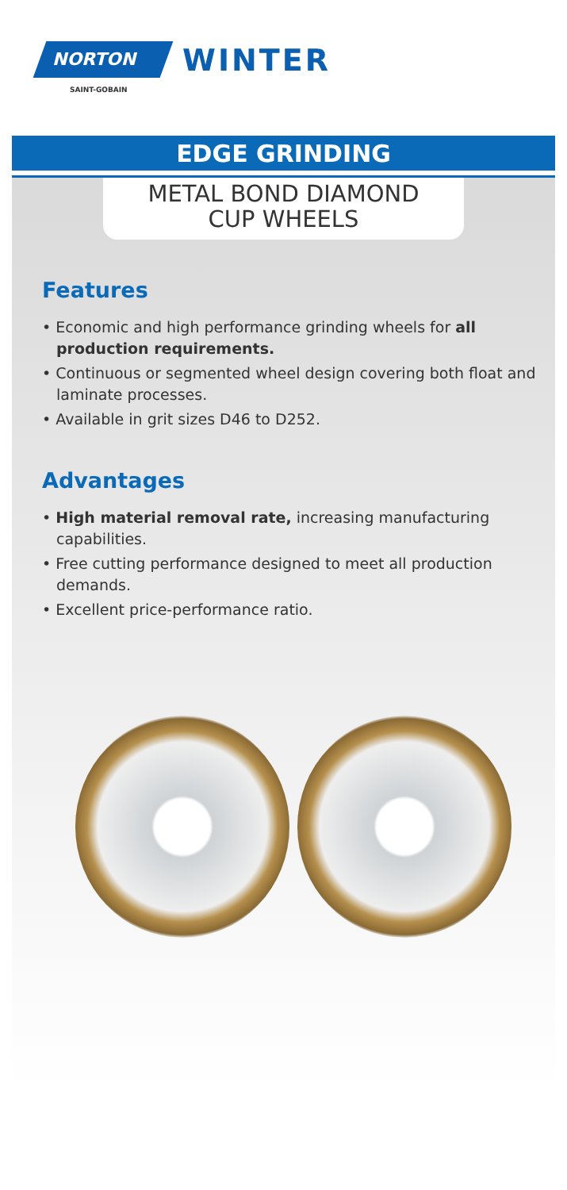NORTON
SAINT-GOBAIN
WINTER
EDGE GRINDING
METAL BOND DIAMOND
CUP WHEELS
Features
• Economic and high performance grinding wheels for all production requirements.
• Continuous or segmented wheel design covering both float and laminate processes.
• Available in grit sizes D46 to D252.
Advantages
• High material removal rate, increasing manufacturing capabilities.
• Free cutting performance designed to meet all production demands.
• Excellent price-performance ratio.